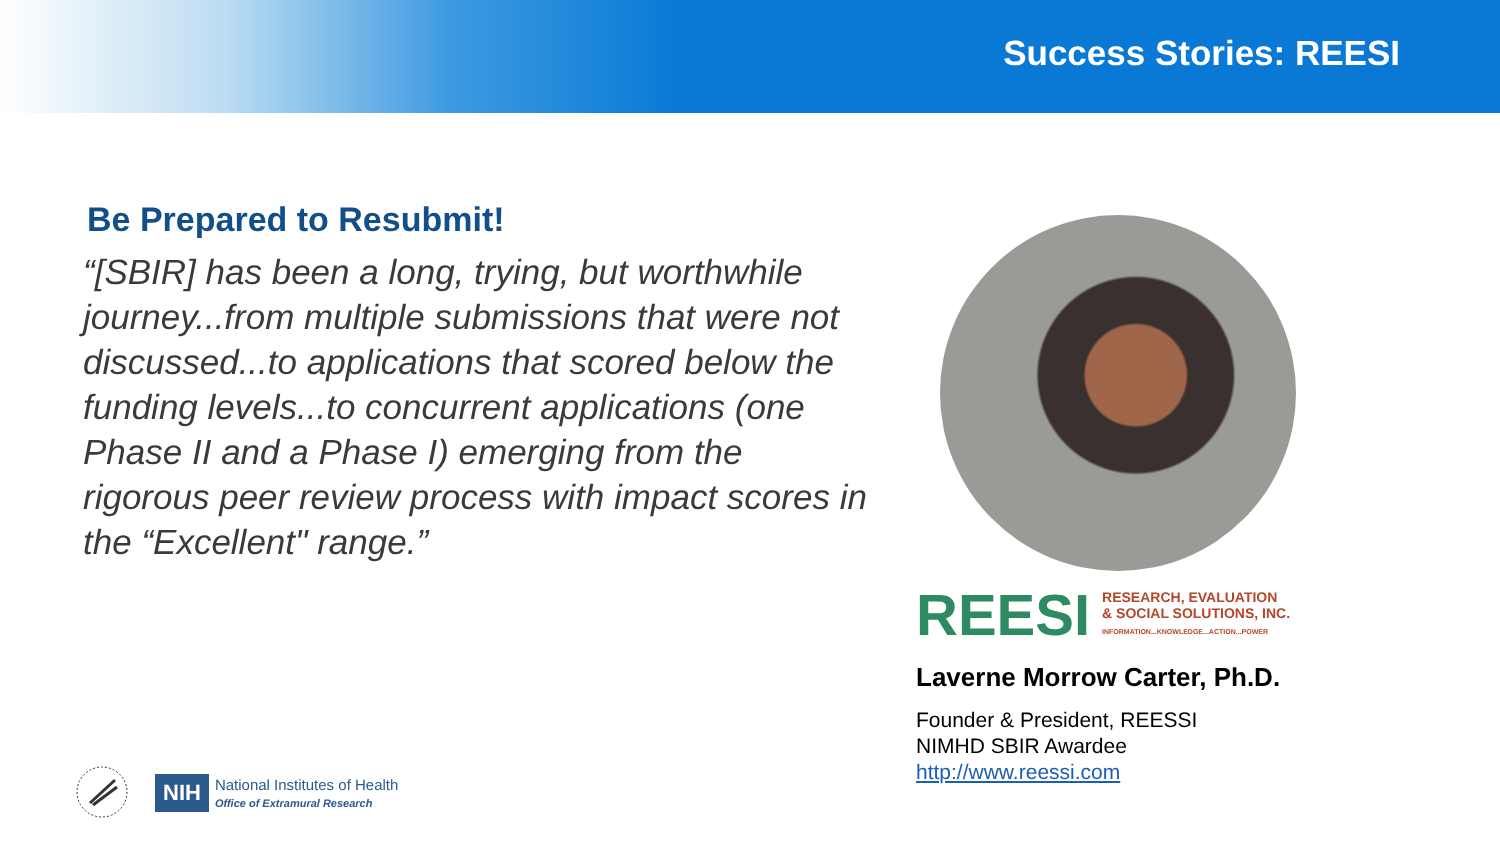Success Stories: REESI
Be Prepared to Resubmit!
“[SBIR] has been a long, trying, but worthwhile journey...from multiple submissions that were not discussed...to applications that scored below the funding levels...to concurrent applications (one Phase II and a Phase I) emerging from the rigorous peer review process with impact scores in the “Excellent" range.”
REESI
RESEARCH, EVALUATION
& SOCIAL SOLUTIONS, INC.
INFORMATION...KNOWLEDGE...ACTION...POWER
Laverne Morrow Carter, Ph.D.
Founder & President, REESSI
NIMHD SBIR Awardee
http://www.reessi.com
NIH
National Institutes of Health
Office of Extramural Research